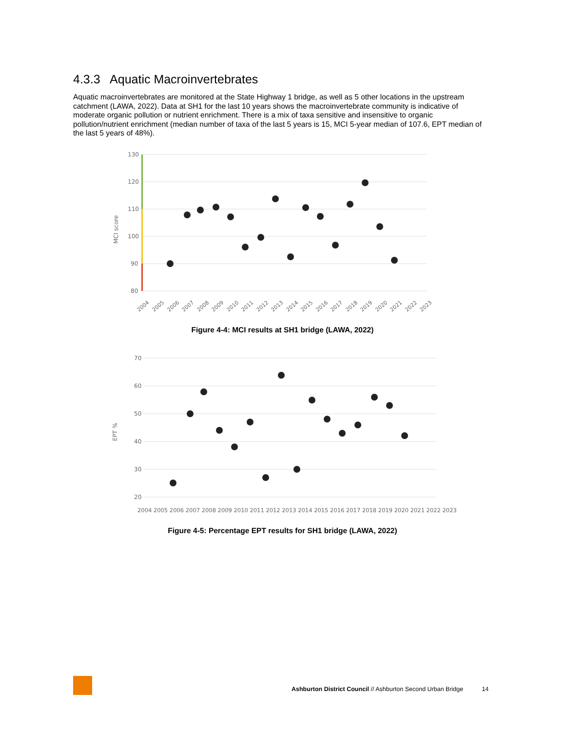4.3.3 Aquatic Macroinvertebrates
Aquatic macroinvertebrates are monitored at the State Highway 1 bridge, as well as 5 other locations in the upstream catchment (LAWA, 2022). Data at SH1 for the last 10 years shows the macroinvertebrate community is indicative of moderate organic pollution or nutrient enrichment. There is a mix of taxa sensitive and insensitive to organic pollution/nutrient enrichment (median number of taxa of the last 5 years is 15, MCI 5-year median of 107.6, EPT median of the last 5 years of 48%).
130
120
110
100
90
80
MCI score
2004
2005
2006
2007
2008
2009
2010
2011
2012
2013
2014
2015
2016
2017
2018
2019
2020
2021
2022
2023
Figure 4-4: MCI results at SH1 bridge (LAWA, 2022)
70
60
50
40
30
20
EPT %
2004 2005 2006 2007 2008 2009 2010 2011 2012 2013 2014 2015 2016 2017 2018 2019 2020 2021 2022 2023
Figure 4-5: Percentage EPT results for SH1 bridge (LAWA, 2022)
Ashburton District Council // Ashburton Second Urban Bridge 14